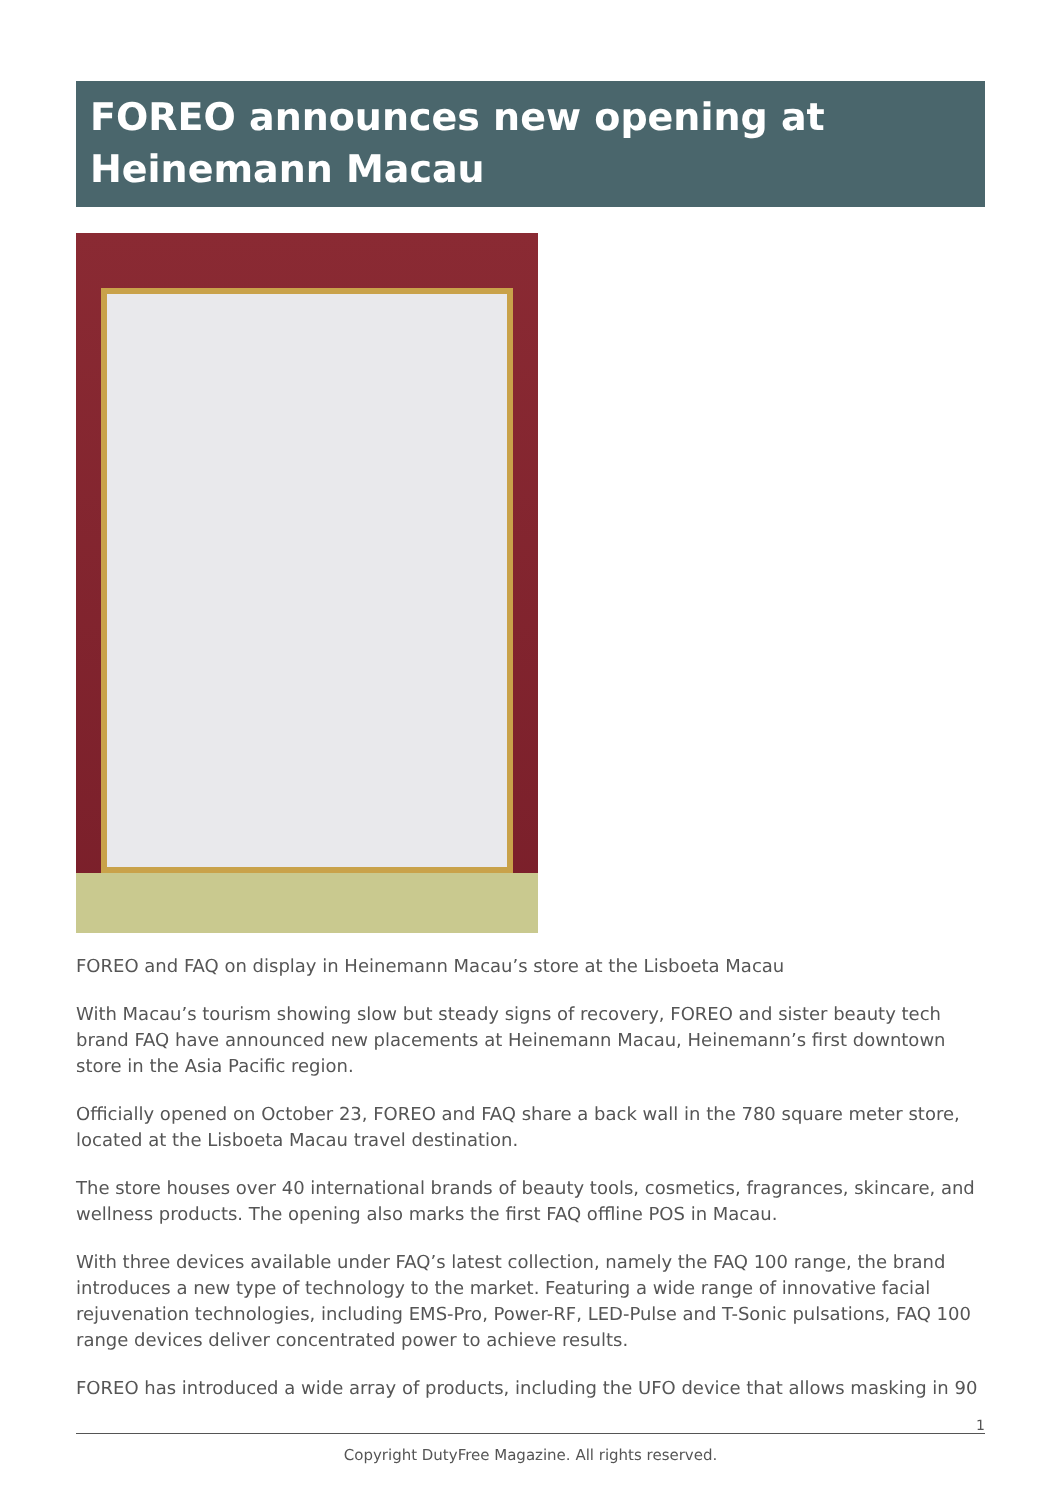FOREO announces new opening at Heinemann Macau
FOREO and FAQ on display in Heinemann Macau’s store at the Lisboeta Macau
With Macau’s tourism showing slow but steady signs of recovery, FOREO and sister beauty tech brand FAQ have announced new placements at Heinemann Macau, Heinemann’s first downtown store in the Asia Pacific region.
Officially opened on October 23, FOREO and FAQ share a back wall in the 780 square meter store, located at the Lisboeta Macau travel destination.
The store houses over 40 international brands of beauty tools, cosmetics, fragrances, skincare, and wellness products. The opening also marks the first FAQ offline POS in Macau.
With three devices available under FAQ’s latest collection, namely the FAQ 100 range, the brand introduces a new type of technology to the market. Featuring a wide range of innovative facial rejuvenation technologies, including EMS-Pro, Power-RF, LED-Pulse and T-Sonic pulsations, FAQ 100 range devices deliver concentrated power to achieve results.
FOREO has introduced a wide array of products, including the UFO device that allows masking in 90
1
Copyright DutyFree Magazine. All rights reserved.